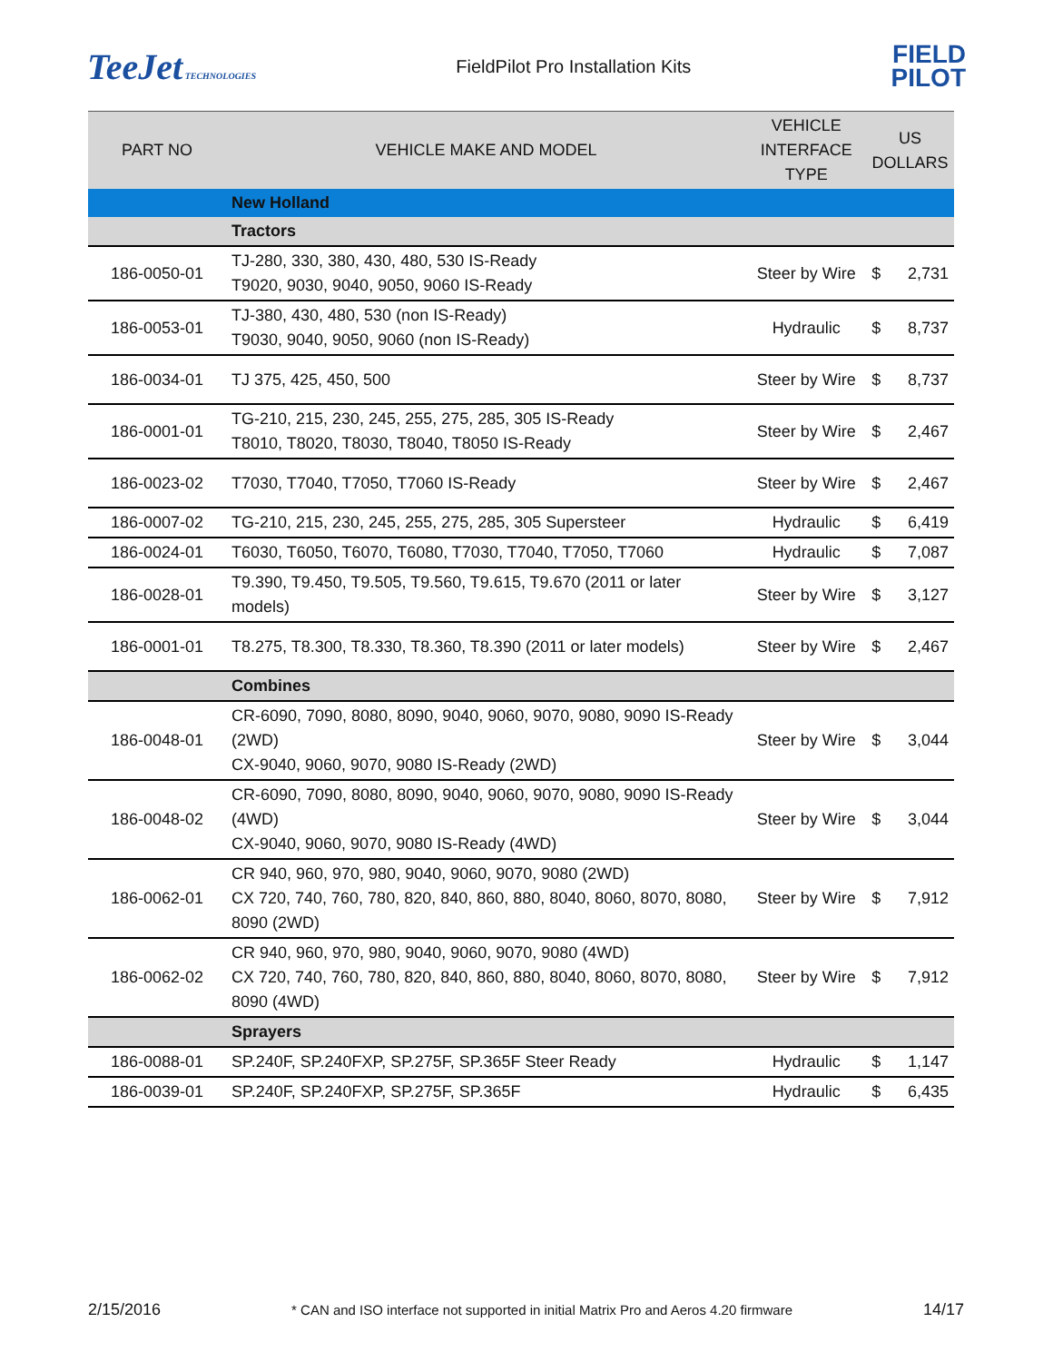TeeJet TECHNOLOGIES
FieldPilot Pro Installation Kits
FIELD
PILOT
| PART NO | VEHICLE MAKE AND MODEL | VEHICLE INTERFACE TYPE | US DOLLARS | |
| --- | --- | --- | --- | --- |
| | New Holland | | | |
| | Tractors | | | |
| 186-0050-01 | TJ-280, 330, 380, 430, 480, 530 IS-Ready T9020, 9030, 9040, 9050, 9060 IS-Ready | Steer by Wire | $ | 2,731 |
| 186-0053-01 | TJ-380, 430, 480, 530 (non IS-Ready) T9030, 9040, 9050, 9060 (non IS-Ready) | Hydraulic | $ | 8,737 |
| 186-0034-01 | TJ 375, 425, 450, 500 | Steer by Wire | $ | 8,737 |
| 186-0001-01 | TG-210, 215, 230, 245, 255, 275, 285, 305 IS-Ready T8010, T8020, T8030, T8040, T8050 IS-Ready | Steer by Wire | $ | 2,467 |
| 186-0023-02 | T7030, T7040, T7050, T7060 IS-Ready | Steer by Wire | $ | 2,467 |
| 186-0007-02 | TG-210, 215, 230, 245, 255, 275, 285, 305 Supersteer | Hydraulic | $ | 6,419 |
| 186-0024-01 | T6030, T6050, T6070, T6080, T7030, T7040, T7050, T7060 | Hydraulic | $ | 7,087 |
| 186-0028-01 | T9.390, T9.450, T9.505, T9.560, T9.615, T9.670 (2011 or later models) | Steer by Wire | $ | 3,127 |
| 186-0001-01 | T8.275, T8.300, T8.330, T8.360, T8.390 (2011 or later models) | Steer by Wire | $ | 2,467 |
| | Combines | | | |
| 186-0048-01 | CR-6090, 7090, 8080, 8090, 9040, 9060, 9070, 9080, 9090 IS-Ready (2WD) CX-9040, 9060, 9070, 9080 IS-Ready (2WD) | Steer by Wire | $ | 3,044 |
| 186-0048-02 | CR-6090, 7090, 8080, 8090, 9040, 9060, 9070, 9080, 9090 IS-Ready (4WD) CX-9040, 9060, 9070, 9080 IS-Ready (4WD) | Steer by Wire | $ | 3,044 |
| 186-0062-01 | CR 940, 960, 970, 980, 9040, 9060, 9070, 9080 (2WD) CX 720, 740, 760, 780, 820, 840, 860, 880, 8040, 8060, 8070, 8080, 8090 (2WD) | Steer by Wire | $ | 7,912 |
| 186-0062-02 | CR 940, 960, 970, 980, 9040, 9060, 9070, 9080 (4WD) CX 720, 740, 760, 780, 820, 840, 860, 880, 8040, 8060, 8070, 8080, 8090 (4WD) | Steer by Wire | $ | 7,912 |
| | Sprayers | | | |
| 186-0088-01 | SP.240F, SP.240FXP, SP.275F, SP.365F Steer Ready | Hydraulic | $ | 1,147 |
| 186-0039-01 | SP.240F, SP.240FXP, SP.275F, SP.365F | Hydraulic | $ | 6,435 |
2/15/2016 * CAN and ISO interface not supported in initial Matrix Pro and Aeros 4.20 firmware 14/17